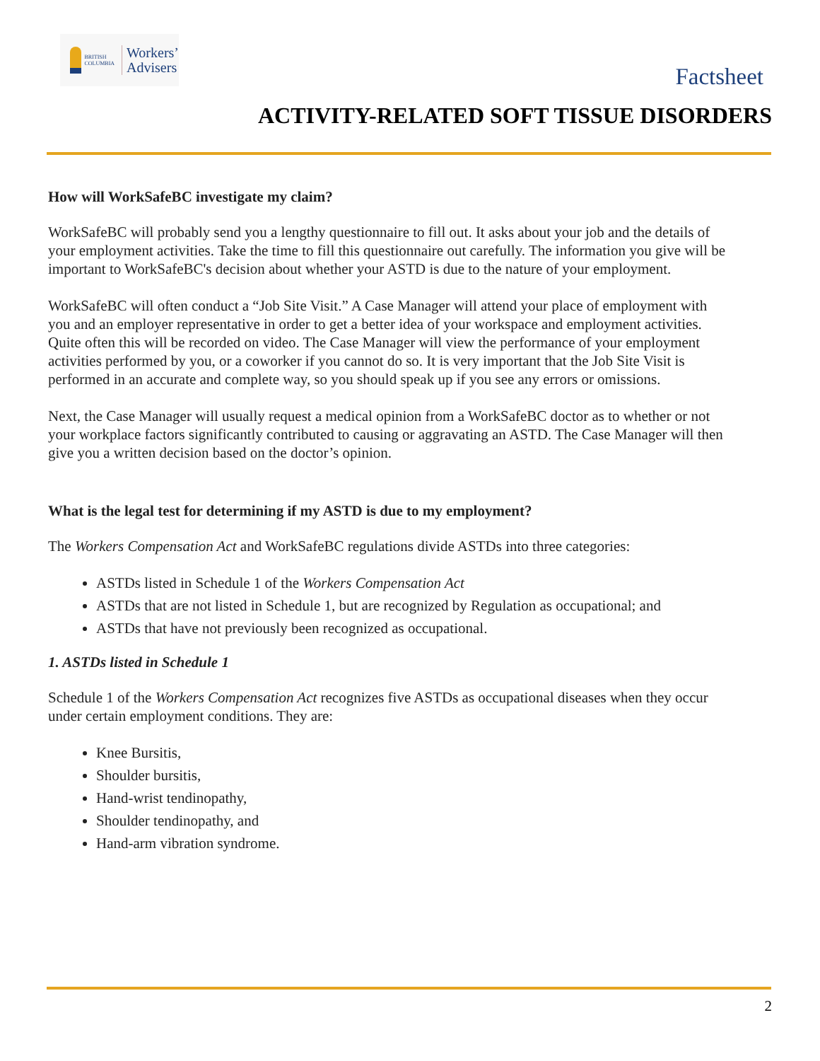BRITISH
COLUMBIA
Workers’
Advisers
Factsheet
ACTIVITY-RELATED SOFT TISSUE DISORDERS
How will WorkSafeBC investigate my claim?
WorkSafeBC will probably send you a lengthy questionnaire to fill out. It asks about your job and the details of your employment activities. Take the time to fill this questionnaire out carefully. The information you give will be important to WorkSafeBC's decision about whether your ASTD is due to the nature of your employment.
WorkSafeBC will often conduct a “Job Site Visit.” A Case Manager will attend your place of employment with you and an employer representative in order to get a better idea of your workspace and employment activities. Quite often this will be recorded on video. The Case Manager will view the performance of your employment activities performed by you, or a coworker if you cannot do so. It is very important that the Job Site Visit is performed in an accurate and complete way, so you should speak up if you see any errors or omissions.
Next, the Case Manager will usually request a medical opinion from a WorkSafeBC doctor as to whether or not your workplace factors significantly contributed to causing or aggravating an ASTD. The Case Manager will then give you a written decision based on the doctor’s opinion.
What is the legal test for determining if my ASTD is due to my employment?
The Workers Compensation Act and WorkSafeBC regulations divide ASTDs into three categories:
ASTDs listed in Schedule 1 of the Workers Compensation Act
ASTDs that are not listed in Schedule 1, but are recognized by Regulation as occupational; and
ASTDs that have not previously been recognized as occupational.
1. ASTDs listed in Schedule 1
Schedule 1 of the Workers Compensation Act recognizes five ASTDs as occupational diseases when they occur under certain employment conditions. They are:
Knee Bursitis,
Shoulder bursitis,
Hand-wrist tendinopathy,
Shoulder tendinopathy, and
Hand-arm vibration syndrome.
2